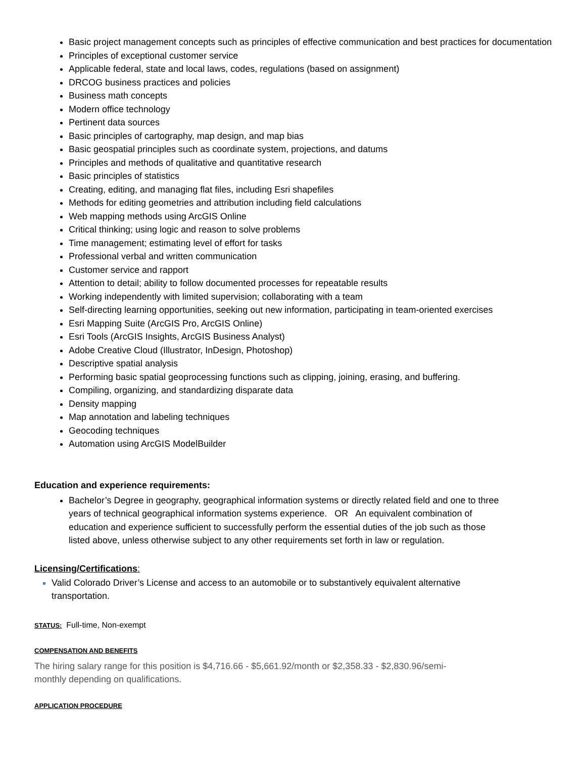Basic project management concepts such as principles of effective communication and best practices for documentation
Principles of exceptional customer service
Applicable federal, state and local laws, codes, regulations (based on assignment)
DRCOG business practices and policies
Business math concepts
Modern office technology
Pertinent data sources
Basic principles of cartography, map design, and map bias
Basic geospatial principles such as coordinate system, projections, and datums
Principles and methods of qualitative and quantitative research
Basic principles of statistics
Creating, editing, and managing flat files, including Esri shapefiles
Methods for editing geometries and attribution including field calculations
Web mapping methods using ArcGIS Online
Critical thinking; using logic and reason to solve problems
Time management; estimating level of effort for tasks
Professional verbal and written communication
Customer service and rapport
Attention to detail; ability to follow documented processes for repeatable results
Working independently with limited supervision; collaborating with a team
Self-directing learning opportunities, seeking out new information, participating in team-oriented exercises
Esri Mapping Suite (ArcGIS Pro, ArcGIS Online)
Esri Tools (ArcGIS Insights, ArcGIS Business Analyst)
Adobe Creative Cloud (Illustrator, InDesign, Photoshop)
Descriptive spatial analysis
Performing basic spatial geoprocessing functions such as clipping, joining, erasing, and buffering.
Compiling, organizing, and standardizing disparate data
Density mapping
Map annotation and labeling techniques
Geocoding techniques
Automation using ArcGIS ModelBuilder
Education and experience requirements:
Bachelor’s Degree in geography, geographical information systems or directly related field and one to three years of technical geographical information systems experience. OR An equivalent combination of education and experience sufficient to successfully perform the essential duties of the job such as those listed above, unless otherwise subject to any other requirements set forth in law or regulation.
Licensing/Certifications:
Valid Colorado Driver’s License and access to an automobile or to substantively equivalent alternative transportation.
STATUS: Full-time, Non-exempt
COMPENSATION AND BENEFITS
The hiring salary range for this position is $4,716.66 - $5,661.92/month or $2,358.33 - $2,830.96/semi-monthly depending on qualifications.
APPLICATION PROCEDURE